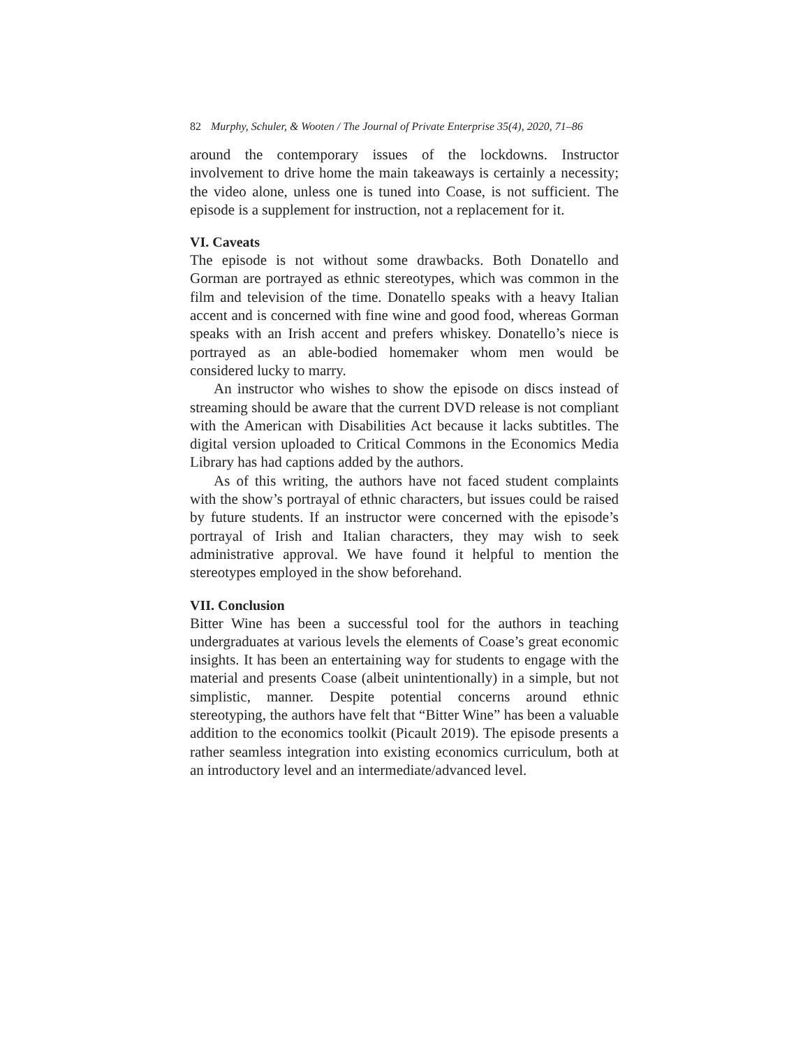82 Murphy, Schuler, & Wooten / The Journal of Private Enterprise 35(4), 2020, 71–86
around the contemporary issues of the lockdowns. Instructor involvement to drive home the main takeaways is certainly a necessity; the video alone, unless one is tuned into Coase, is not sufficient. The episode is a supplement for instruction, not a replacement for it.
VI. Caveats
The episode is not without some drawbacks. Both Donatello and Gorman are portrayed as ethnic stereotypes, which was common in the film and television of the time. Donatello speaks with a heavy Italian accent and is concerned with fine wine and good food, whereas Gorman speaks with an Irish accent and prefers whiskey. Donatello’s niece is portrayed as an able-bodied homemaker whom men would be considered lucky to marry.
An instructor who wishes to show the episode on discs instead of streaming should be aware that the current DVD release is not compliant with the American with Disabilities Act because it lacks subtitles. The digital version uploaded to Critical Commons in the Economics Media Library has had captions added by the authors.
As of this writing, the authors have not faced student complaints with the show’s portrayal of ethnic characters, but issues could be raised by future students. If an instructor were concerned with the episode’s portrayal of Irish and Italian characters, they may wish to seek administrative approval. We have found it helpful to mention the stereotypes employed in the show beforehand.
VII. Conclusion
Bitter Wine has been a successful tool for the authors in teaching undergraduates at various levels the elements of Coase’s great economic insights. It has been an entertaining way for students to engage with the material and presents Coase (albeit unintentionally) in a simple, but not simplistic, manner. Despite potential concerns around ethnic stereotyping, the authors have felt that “Bitter Wine” has been a valuable addition to the economics toolkit (Picault 2019). The episode presents a rather seamless integration into existing economics curriculum, both at an introductory level and an intermediate/advanced level.